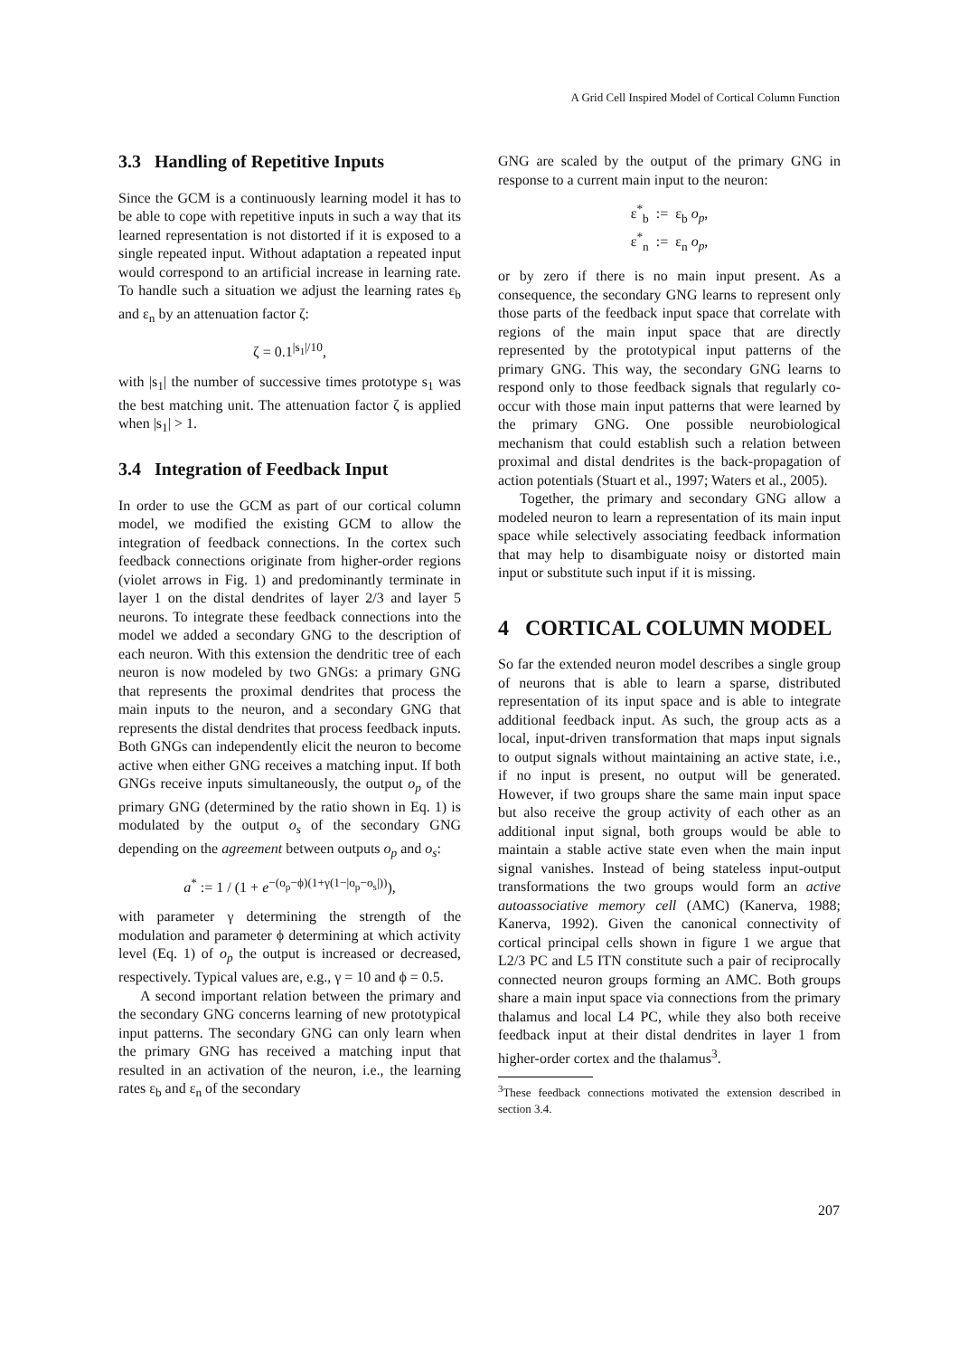A Grid Cell Inspired Model of Cortical Column Function
3.3 Handling of Repetitive Inputs
Since the GCM is a continuously learning model it has to be able to cope with repetitive inputs in such a way that its learned representation is not distorted if it is exposed to a single repeated input. Without adaptation a repeated input would correspond to an artificial increase in learning rate. To handle such a situation we adjust the learning rates ε<sub>b</sub> and ε<sub>n</sub> by an attenuation factor ζ:
ζ = 0.1<sup>|s<sub>1</sub>|/10</sup>,
with |s<sub>1</sub>| the number of successive times prototype s<sub>1</sub> was the best matching unit. The attenuation factor ζ is applied when |s<sub>1</sub>| > 1.
3.4 Integration of Feedback Input
In order to use the GCM as part of our cortical column model, we modified the existing GCM to allow the integration of feedback connections. In the cortex such feedback connections originate from higher-order regions (violet arrows in Fig. 1) and predominantly terminate in layer 1 on the distal dendrites of layer 2/3 and layer 5 neurons. To integrate these feedback connections into the model we added a secondary GNG to the description of each neuron. With this extension the dendritic tree of each neuron is now modeled by two GNGs: a primary GNG that represents the proximal dendrites that process the main inputs to the neuron, and a secondary GNG that represents the distal dendrites that process feedback inputs. Both GNGs can independently elicit the neuron to become active when either GNG receives a matching input. If both GNGs receive inputs simultaneously, the output o<sub>p</sub> of the primary GNG (determined by the ratio shown in Eq. 1) is modulated by the output o<sub>s</sub> of the secondary GNG depending on the agreement between outputs o<sub>p</sub> and o<sub>s</sub>:
a<sup>*</sup> := 1 / (1 + e<sup>−(o<sub>p</sub>−ϕ)(1+γ(1−|o<sub>p</sub>−o<sub>s</sub>|))</sup>),
with parameter γ determining the strength of the modulation and parameter ϕ determining at which activity level (Eq. 1) of o<sub>p</sub> the output is increased or decreased, respectively. Typical values are, e.g., γ = 10 and ϕ = 0.5.
A second important relation between the primary and the secondary GNG concerns learning of new prototypical input patterns. The secondary GNG can only learn when the primary GNG has received a matching input that resulted in an activation of the neuron, i.e., the learning rates ε<sub>b</sub> and ε<sub>n</sub> of the secondary
GNG are scaled by the output of the primary GNG in response to a current main input to the neuron:
ε<sup>*</sup><sub>b</sub> := ε<sub>b</sub> o<sub>p</sub>,
ε<sup>*</sup><sub>n</sub> := ε<sub>n</sub> o<sub>p</sub>,
or by zero if there is no main input present. As a consequence, the secondary GNG learns to represent only those parts of the feedback input space that correlate with regions of the main input space that are directly represented by the prototypical input patterns of the primary GNG. This way, the secondary GNG learns to respond only to those feedback signals that regularly co-occur with those main input patterns that were learned by the primary GNG. One possible neurobiological mechanism that could establish such a relation between proximal and distal dendrites is the back-propagation of action potentials (Stuart et al., 1997; Waters et al., 2005).
Together, the primary and secondary GNG allow a modeled neuron to learn a representation of its main input space while selectively associating feedback information that may help to disambiguate noisy or distorted main input or substitute such input if it is missing.
4 CORTICAL COLUMN MODEL
So far the extended neuron model describes a single group of neurons that is able to learn a sparse, distributed representation of its input space and is able to integrate additional feedback input. As such, the group acts as a local, input-driven transformation that maps input signals to output signals without maintaining an active state, i.e., if no input is present, no output will be generated. However, if two groups share the same main input space but also receive the group activity of each other as an additional input signal, both groups would be able to maintain a stable active state even when the main input signal vanishes. Instead of being stateless input-output transformations the two groups would form an active autoassociative memory cell (AMC) (Kanerva, 1988; Kanerva, 1992). Given the canonical connectivity of cortical principal cells shown in figure 1 we argue that L2/3 PC and L5 ITN constitute such a pair of reciprocally connected neuron groups forming an AMC. Both groups share a main input space via connections from the primary thalamus and local L4 PC, while they also both receive feedback input at their distal dendrites in layer 1 from higher-order cortex and the thalamus<sup>3</sup>.
<sup>3</sup> These feedback connections motivated the extension described in section 3.4.
207